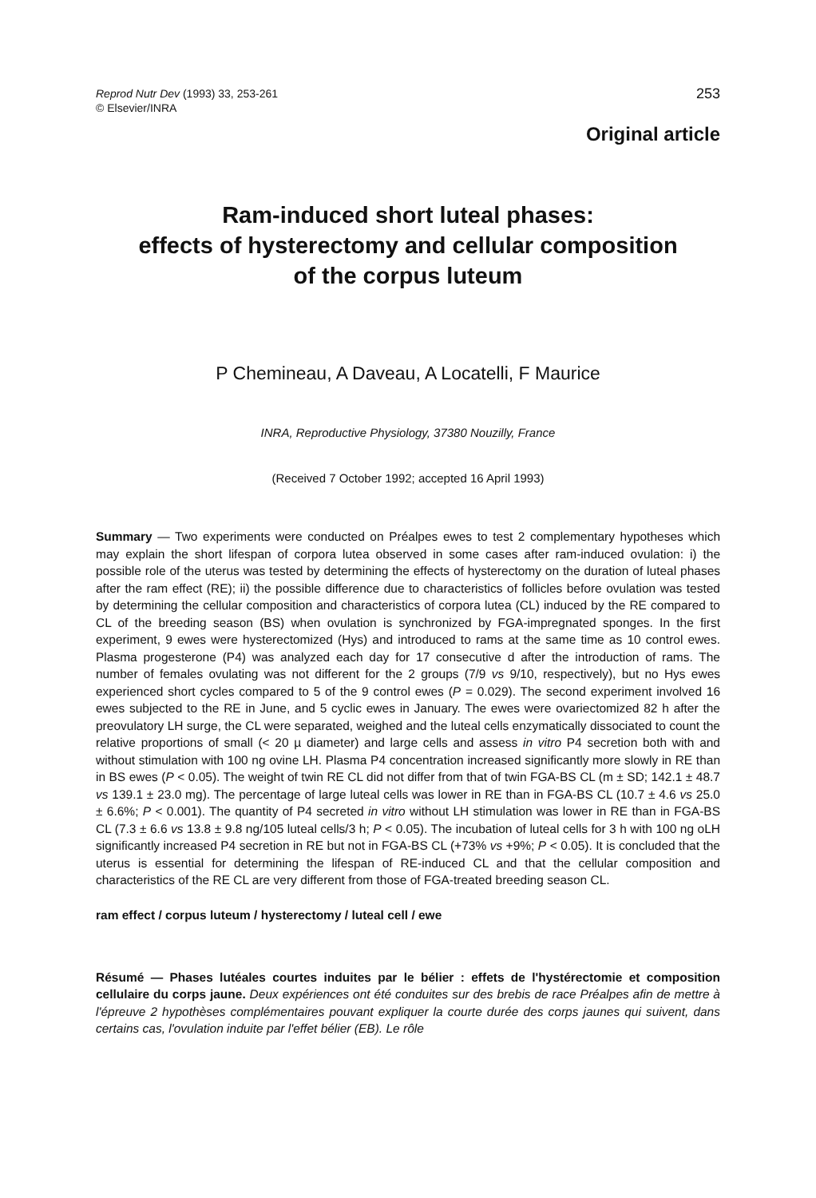Reprod Nutr Dev (1993) 33, 253-261
© Elsevier/INRA
253
Original article
Ram-induced short luteal phases:
effects of hysterectomy and cellular composition
of the corpus luteum
P Chemineau, A Daveau, A Locatelli, F Maurice
INRA, Reproductive Physiology, 37380 Nouzilly, France
(Received 7 October 1992; accepted 16 April 1993)
Summary — Two experiments were conducted on Préalpes ewes to test 2 complementary hypotheses which may explain the short lifespan of corpora lutea observed in some cases after ram-induced ovulation: i) the possible role of the uterus was tested by determining the effects of hysterectomy on the duration of luteal phases after the ram effect (RE); ii) the possible difference due to characteristics of follicles before ovulation was tested by determining the cellular composition and characteristics of corpora lutea (CL) induced by the RE compared to CL of the breeding season (BS) when ovulation is synchronized by FGA-impregnated sponges. In the first experiment, 9 ewes were hysterectomized (Hys) and introduced to rams at the same time as 10 control ewes. Plasma progesterone (P4) was analyzed each day for 17 consecutive d after the introduction of rams. The number of females ovulating was not different for the 2 groups (7/9 vs 9/10, respectively), but no Hys ewes experienced short cycles compared to 5 of the 9 control ewes (P = 0.029). The second experiment involved 16 ewes subjected to the RE in June, and 5 cyclic ewes in January. The ewes were ovariectomized 82 h after the preovulatory LH surge, the CL were separated, weighed and the luteal cells enzymatically dissociated to count the relative proportions of small (< 20 µ diameter) and large cells and assess in vitro P4 secretion both with and without stimulation with 100 ng ovine LH. Plasma P4 concentration increased significantly more slowly in RE than in BS ewes (P < 0.05). The weight of twin RE CL did not differ from that of twin FGA-BS CL (m ± SD; 142.1 ± 48.7 vs 139.1 ± 23.0 mg). The percentage of large luteal cells was lower in RE than in FGA-BS CL (10.7 ± 4.6 vs 25.0 ± 6.6%; P < 0.001). The quantity of P4 secreted in vitro without LH stimulation was lower in RE than in FGA-BS CL (7.3 ± 6.6 vs 13.8 ± 9.8 ng/105 luteal cells/3 h; P < 0.05). The incubation of luteal cells for 3 h with 100 ng oLH significantly increased P4 secretion in RE but not in FGA-BS CL (+73% vs +9%; P < 0.05). It is concluded that the uterus is essential for determining the lifespan of RE-induced CL and that the cellular composition and characteristics of the RE CL are very different from those of FGA-treated breeding season CL.
ram effect / corpus luteum / hysterectomy / luteal cell / ewe
Résumé — Phases lutéales courtes induites par le bélier : effets de l'hystérectomie et composition cellulaire du corps jaune. Deux expériences ont été conduites sur des brebis de race Préalpes afin de mettre à l'épreuve 2 hypothèses complémentaires pouvant expliquer la courte durée des corps jaunes qui suivent, dans certains cas, l'ovulation induite par l'effet bélier (EB). Le rôle